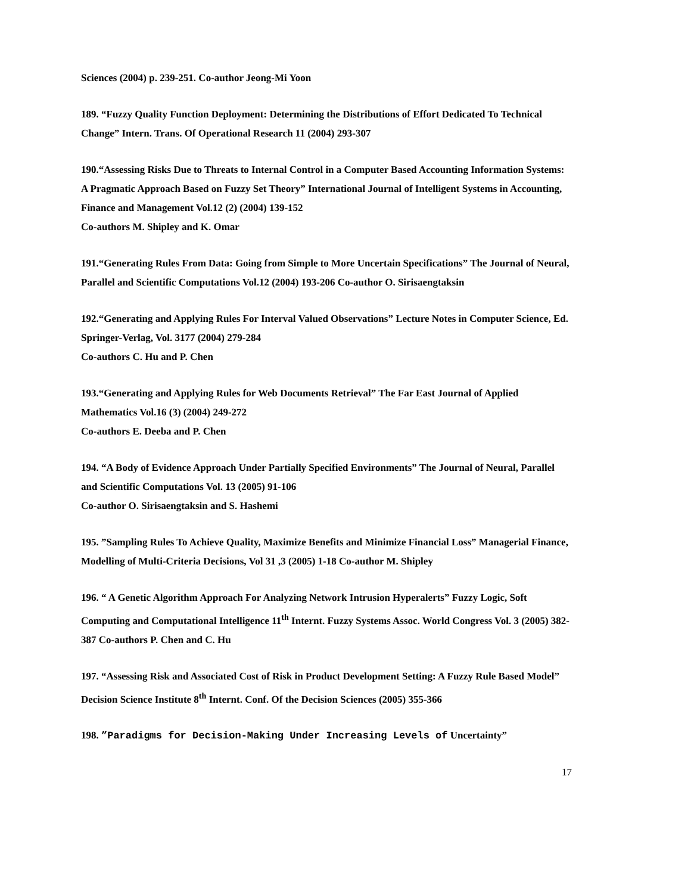Sciences (2004) p. 239-251. Co-author Jeong-Mi Yoon
189. “Fuzzy Quality Function Deployment: Determining the Distributions of Effort Dedicated To Technical Change” Intern. Trans. Of Operational Research 11 (2004) 293-307
190.“Assessing Risks Due to Threats to Internal Control in a Computer Based Accounting Information Systems: A Pragmatic Approach Based on Fuzzy Set Theory” International Journal of Intelligent Systems in Accounting, Finance and Management Vol.12 (2) (2004) 139-152
Co-authors M. Shipley and K. Omar
191.“Generating Rules From Data: Going from Simple to More Uncertain Specifications” The Journal of Neural, Parallel and Scientific Computations Vol.12 (2004) 193-206 Co-author O. Sirisaengtaksin
192.“Generating and Applying Rules For Interval Valued Observations” Lecture Notes in Computer Science, Ed. Springer-Verlag, Vol. 3177 (2004) 279-284
Co-authors C. Hu and P. Chen
193.“Generating and Applying Rules for Web Documents Retrieval” The Far East Journal of Applied Mathematics Vol.16 (3) (2004) 249-272
Co-authors E. Deeba and P. Chen
194. “A Body of Evidence Approach Under Partially Specified Environments” The Journal of Neural, Parallel and Scientific Computations Vol. 13 (2005) 91-106
Co-author O. Sirisaengtaksin and S. Hashemi
195. ”Sampling Rules To Achieve Quality, Maximize Benefits and Minimize Financial Loss” Managerial Finance, Modelling of Multi-Criteria Decisions, Vol 31 ,3 (2005) 1-18 Co-author M. Shipley
196. “ A Genetic Algorithm Approach For Analyzing Network Intrusion Hyperalerts” Fuzzy Logic, Soft Computing and Computational Intelligence 11<sup>th</sup> Internt. Fuzzy Systems Assoc. World Congress Vol. 3 (2005) 382-387 Co-authors P. Chen and C. Hu
197. “Assessing Risk and Associated Cost of Risk in Product Development Setting: A Fuzzy Rule Based Model” Decision Science Institute 8<sup>th</sup> Internt. Conf. Of the Decision Sciences (2005) 355-366
198. ”Paradigms for Decision-Making Under Increasing Levels of Uncertainty”
17